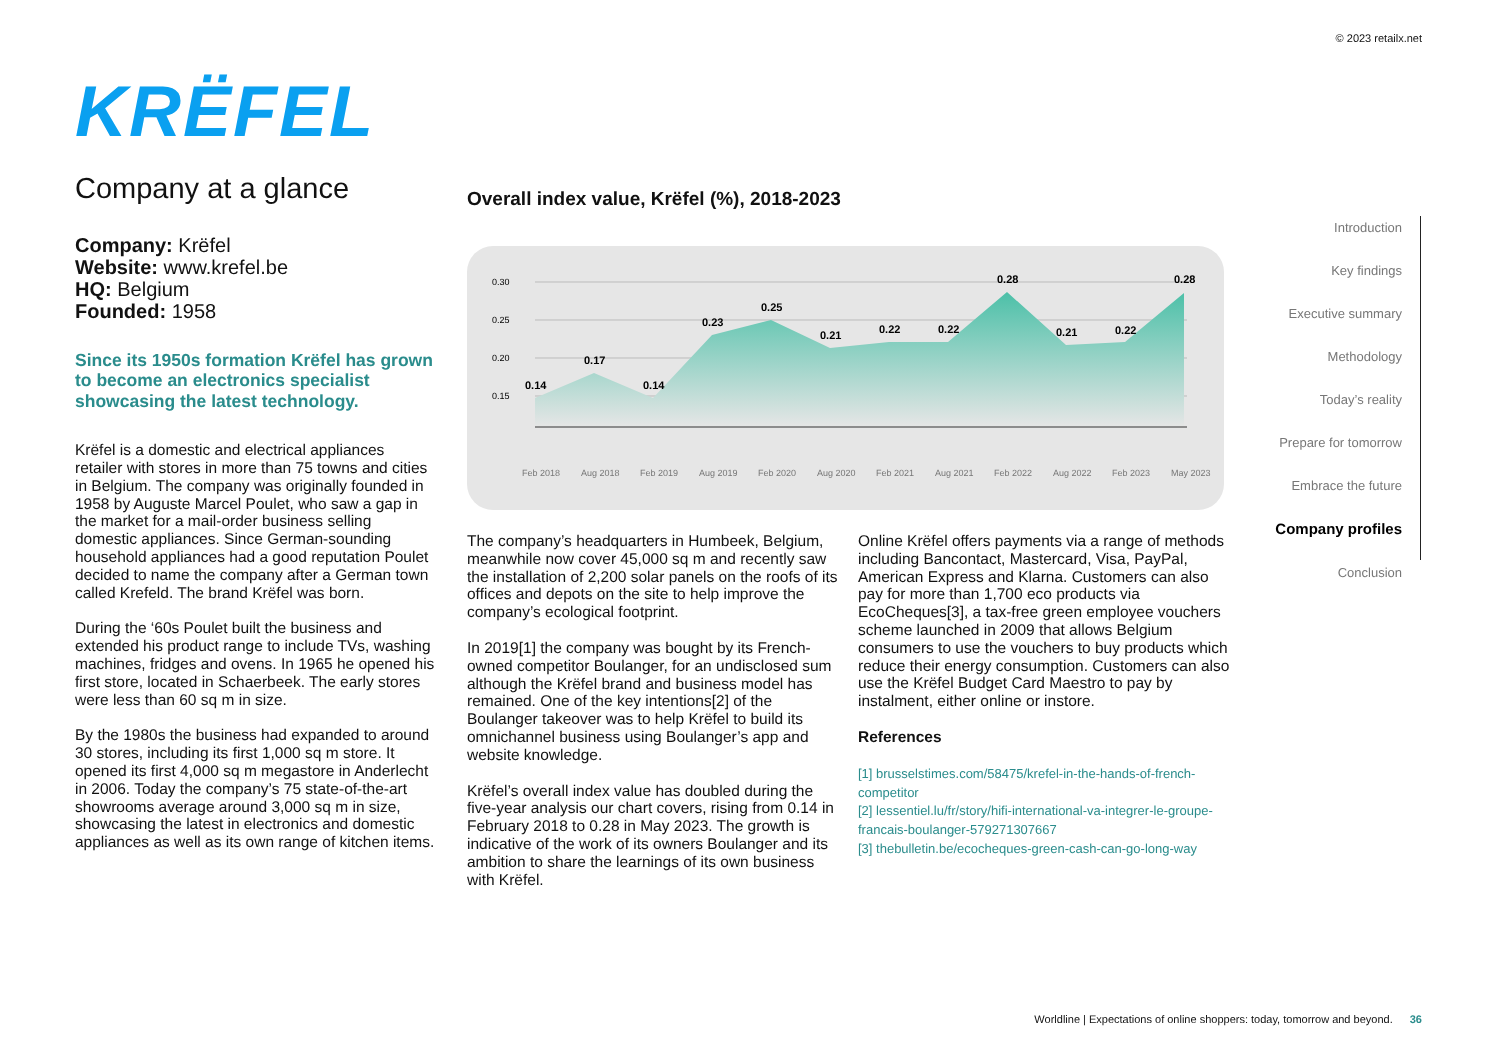© 2023 retailx.net
KRËFEL
Company at a glance
Company: Krëfel
Website: www.krefel.be
HQ: Belgium
Founded: 1958
Since its 1950s formation Krëfel has grown to become an electronics specialist showcasing the latest technology.
Krëfel is a domestic and electrical appliances retailer with stores in more than 75 towns and cities in Belgium. The company was originally founded in 1958 by Auguste Marcel Poulet, who saw a gap in the market for a mail-order business selling domestic appliances. Since German-sounding household appliances had a good reputation Poulet decided to name the company after a German town called Krefeld. The brand Krëfel was born.
During the ‘60s Poulet built the business and extended his product range to include TVs, washing machines, fridges and ovens. In 1965 he opened his first store, located in Schaerbeek. The early stores were less than 60 sq m in size.
By the 1980s the business had expanded to around 30 stores, including its first 1,000 sq m store. It opened its first 4,000 sq m megastore in Anderlecht in 2006. Today the company’s 75 state-of-the-art showrooms average around 3,000 sq m in size, showcasing the latest in electronics and domestic appliances as well as its own range of kitchen items.
Overall index value, Krëfel (%), 2018-2023
0.30
0.25
0.20
0.15
0.14
0.17
0.14
0.23
0.25
0.21
0.22
0.22
0.28
0.21
0.22
0.28
Feb 2018
Aug 2018
Feb 2019
Aug 2019
Feb 2020
Aug 2020
Feb 2021
Aug 2021
Feb 2022
Aug 2022
Feb 2023
May 2023
The company’s headquarters in Humbeek, Belgium, meanwhile now cover 45,000 sq m and recently saw the installation of 2,200 solar panels on the roofs of its offices and depots on the site to help improve the company’s ecological footprint.
In 2019[1] the company was bought by its French-owned competitor Boulanger, for an undisclosed sum although the Krëfel brand and business model has remained. One of the key intentions[2] of the Boulanger takeover was to help Krëfel to build its omnichannel business using Boulanger’s app and website knowledge.
Krëfel’s overall index value has doubled during the five-year analysis our chart covers, rising from 0.14 in February 2018 to 0.28 in May 2023. The growth is indicative of the work of its owners Boulanger and its ambition to share the learnings of its own business with Krëfel.
Online Krëfel offers payments via a range of methods including Bancontact, Mastercard, Visa, PayPal, American Express and Klarna. Customers can also pay for more than 1,700 eco products via EcoCheques[3], a tax-free green employee vouchers scheme launched in 2009 that allows Belgium consumers to use the vouchers to buy products which reduce their energy consumption. Customers can also use the Krëfel Budget Card Maestro to pay by instalment, either online or instore.
References
[1] brusselstimes.com/58475/krefel-in-the-hands-of-french-competitor
[2] lessentiel.lu/fr/story/hifi-international-va-integrer-le-groupe-francais-boulanger-579271307667
[3] thebulletin.be/ecocheques-green-cash-can-go-long-way
Introduction
Key findings
Executive summary
Methodology
Today’s reality
Prepare for tomorrow
Embrace the future
Company profiles
Conclusion
Worldline | Expectations of online shoppers: today, tomorrow and beyond. 36